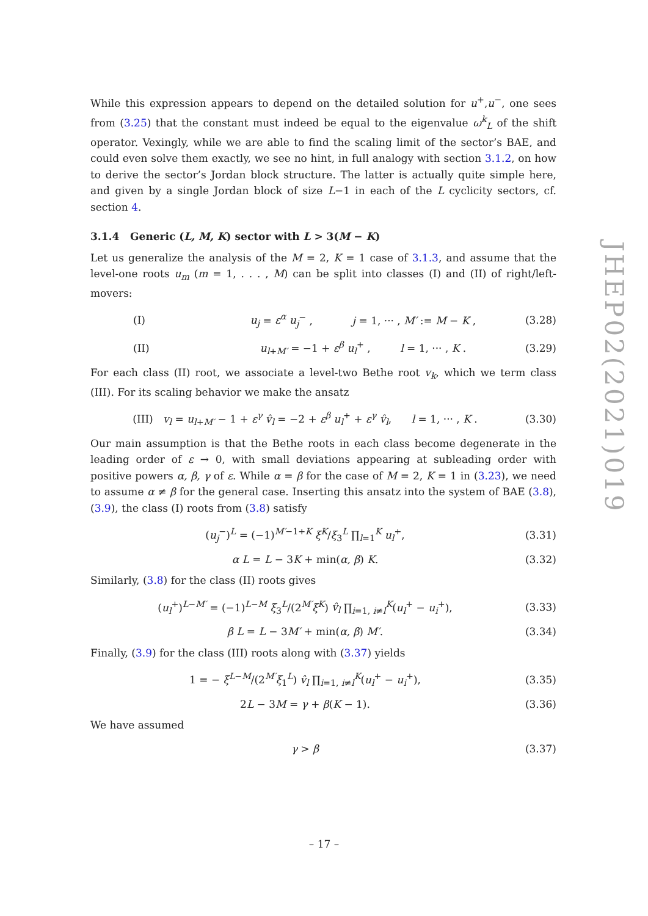While this expression appears to depend on the detailed solution for u<sup>+</sup>,u<sup>−</sup>, one sees from (3.25) that the constant must indeed be equal to the eigenvalue ω<sup>k</sup><sub>L</sub> of the shift operator. Vexingly, while we are able to find the scaling limit of the sector’s BAE, and could even solve them exactly, we see no hint, in full analogy with section 3.1.2, on how to derive the sector’s Jordan block structure. The latter is actually quite simple here, and given by a single Jordan block of size L−1 in each of the L cyclicity sectors, cf. section 4.
3.1.4 Generic (L, M, K) sector with L > 3(M − K)
Let us generalize the analysis of the M = 2, K = 1 case of 3.1.3, and assume that the level-one roots u<sub>m</sub> (m = 1, . . . , M) can be split into classes (I) and (II) of right/left-movers:
(I) u<sub>j</sub> = ε<sup>α</sup> u<sub>j</sub><sup>−</sup> , j = 1, ··· , M′ := M − K , (3.28)
(II) u<sub>l+M′</sub> = −1 + ε<sup>β</sup> u<sub>l</sub><sup>+</sup> , l = 1, ··· , K . (3.29)
For each class (II) root, we associate a level-two Bethe root v<sub>k</sub>, which we term class (III). For its scaling behavior we make the ansatz
(III) v<sub>l</sub> = u<sub>l+M′</sub> − 1 + ε<sup>γ</sup> v̂<sub>l</sub> = −2 + ε<sup>β</sup> u<sub>l</sub><sup>+</sup> + ε<sup>γ</sup> v̂<sub>l</sub>, l = 1, ··· , K . (3.30)
Our main assumption is that the Bethe roots in each class become degenerate in the leading order of ε → 0, with small deviations appearing at subleading order with positive powers α, β, γ of ε. While α = β for the case of M = 2, K = 1 in (3.23), we need to assume α ≠ β for the general case. Inserting this ansatz into the system of BAE (3.8), (3.9), the class (I) roots from (3.8) satisfy
(u<sub>j</sub><sup>−</sup>)<sup>L</sup> = (−1)<sup>M′−1+K</sup> ξ<sup>K</sup>/ξ<sub>3</sub><sup>L</sup> ∏<sub>l=1</sub><sup>K</sup> u<sub>l</sub><sup>+</sup>, (3.31)
α L = L − 3K + min(α, β) K. (3.32)
Similarly, (3.8) for the class (II) roots gives
(u<sub>l</sub><sup>+</sup>)<sup>L−M′</sup> = (−1)<sup>L−M</sup> ξ<sub>3</sub><sup>L</sup>/(2<sup>M′</sup>ξ<sup>K</sup>) v̂<sub>l</sub> ∏<sub>i=1, i≠l</sub><sup>K</sup>(u<sub>l</sub><sup>+</sup> − u<sub>i</sub><sup>+</sup>), (3.33)
β L = L − 3M′ + min(α, β) M′. (3.34)
Finally, (3.9) for the class (III) roots along with (3.37) yields
1 = − ξ<sup>L−M</sup>/(2<sup>M′</sup>ξ<sub>1</sub><sup>L</sup>) v̂<sub>l</sub> ∏<sub>i=1, i≠l</sub><sup>K</sup>(u<sub>l</sub><sup>+</sup> − u<sub>i</sub><sup>+</sup>), (3.35)
2L − 3M = γ + β(K − 1). (3.36)
We have assumed
γ > β (3.37)
JHEP02(2021)019
– 17 –